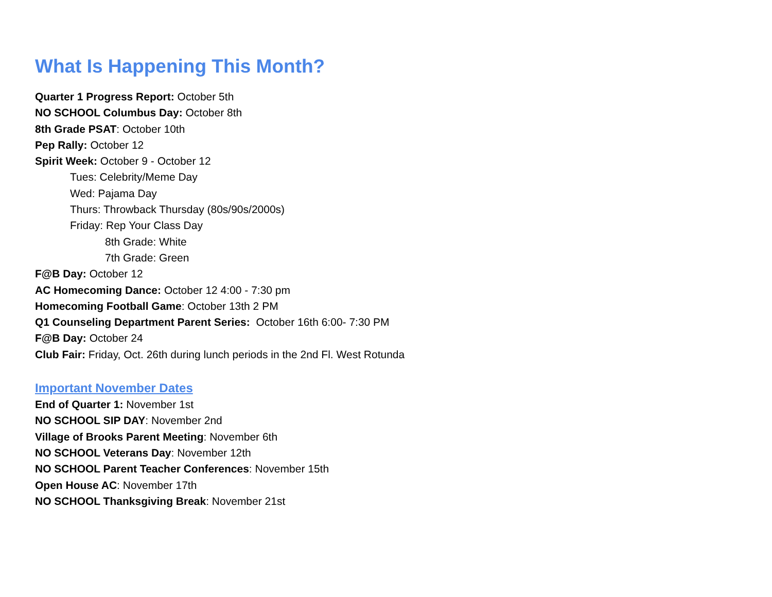What Is Happening This Month?
Quarter 1 Progress Report: October 5th
NO SCHOOL Columbus Day: October 8th
8th Grade PSAT: October 10th
Pep Rally: October 12
Spirit Week: October 9 - October 12
Tues: Celebrity/Meme Day
Wed: Pajama Day
Thurs: Throwback Thursday (80s/90s/2000s)
Friday: Rep Your Class Day
8th Grade: White
7th Grade: Green
F@B Day: October 12
AC Homecoming Dance: October 12 4:00 - 7:30 pm
Homecoming Football Game: October 13th 2 PM
Q1 Counseling Department Parent Series: October 16th 6:00- 7:30 PM
F@B Day: October 24
Club Fair: Friday, Oct. 26th during lunch periods in the 2nd Fl. West Rotunda
Important November Dates
End of Quarter 1: November 1st
NO SCHOOL SIP DAY: November 2nd
Village of Brooks Parent Meeting: November 6th
NO SCHOOL Veterans Day: November 12th
NO SCHOOL Parent Teacher Conferences: November 15th
Open House AC: November 17th
NO SCHOOL Thanksgiving Break: November 21st